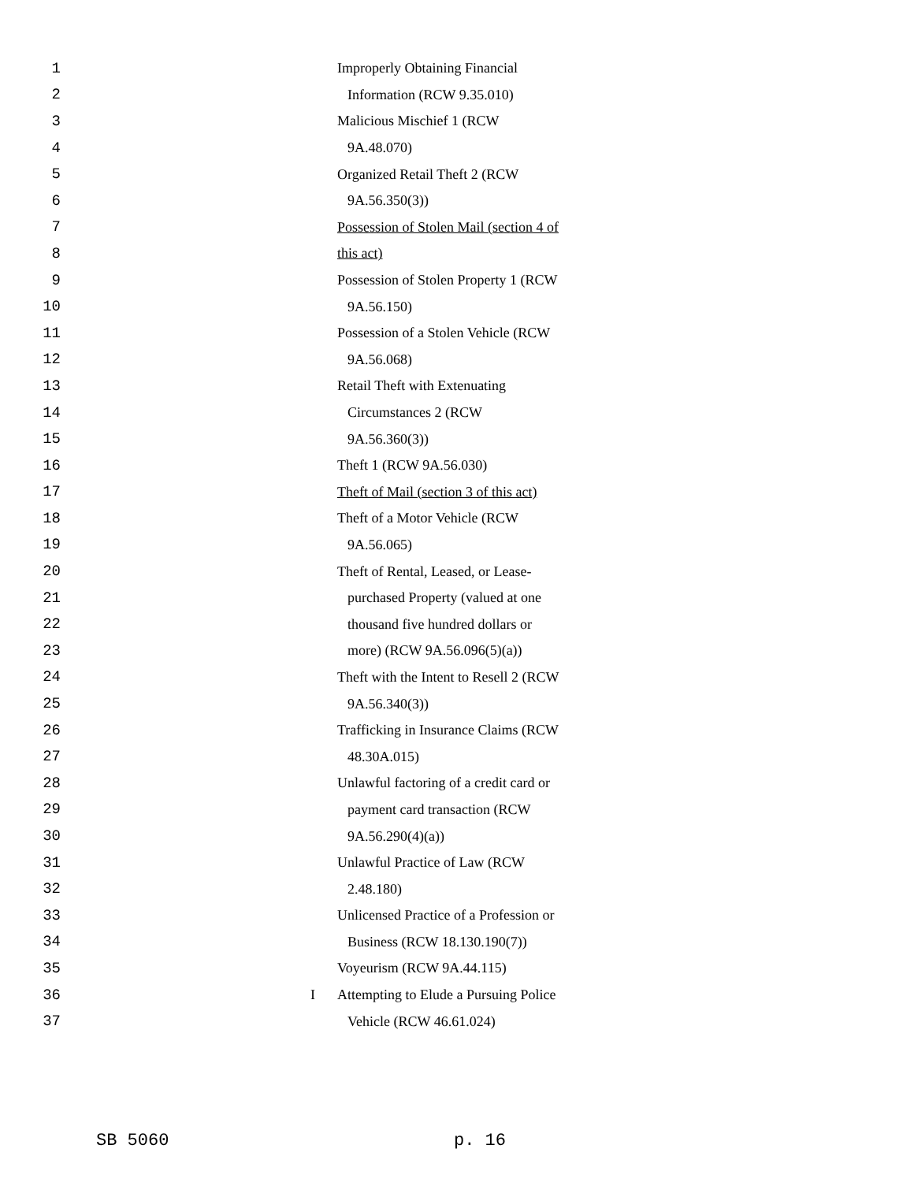1 Improperly Obtaining Financial
2 Information (RCW 9.35.010)
3 Malicious Mischief 1 (RCW
4 9A.48.070)
5 Organized Retail Theft 2 (RCW
6 9A.56.350(3))
7 Possession of Stolen Mail (section 4 of
8 this act)
9 Possession of Stolen Property 1 (RCW
10 9A.56.150)
11 Possession of a Stolen Vehicle (RCW
12 9A.56.068)
13 Retail Theft with Extenuating
14 Circumstances 2 (RCW
15 9A.56.360(3))
16 Theft 1 (RCW 9A.56.030)
17 Theft of Mail (section 3 of this act)
18 Theft of a Motor Vehicle (RCW
19 9A.56.065)
20 Theft of Rental, Leased, or Lease-
21 purchased Property (valued at one
22 thousand five hundred dollars or
23 more) (RCW 9A.56.096(5)(a))
24 Theft with the Intent to Resell 2 (RCW
25 9A.56.340(3))
26 Trafficking in Insurance Claims (RCW
27 48.30A.015)
28 Unlawful factoring of a credit card or
29 payment card transaction (RCW
30 9A.56.290(4)(a))
31 Unlawful Practice of Law (RCW
32 2.48.180)
33 Unlicensed Practice of a Profession or
34 Business (RCW 18.130.190(7))
35 Voyeurism (RCW 9A.44.115)
36 I Attempting to Elude a Pursuing Police
37 Vehicle (RCW 46.61.024)
SB 5060 p. 16